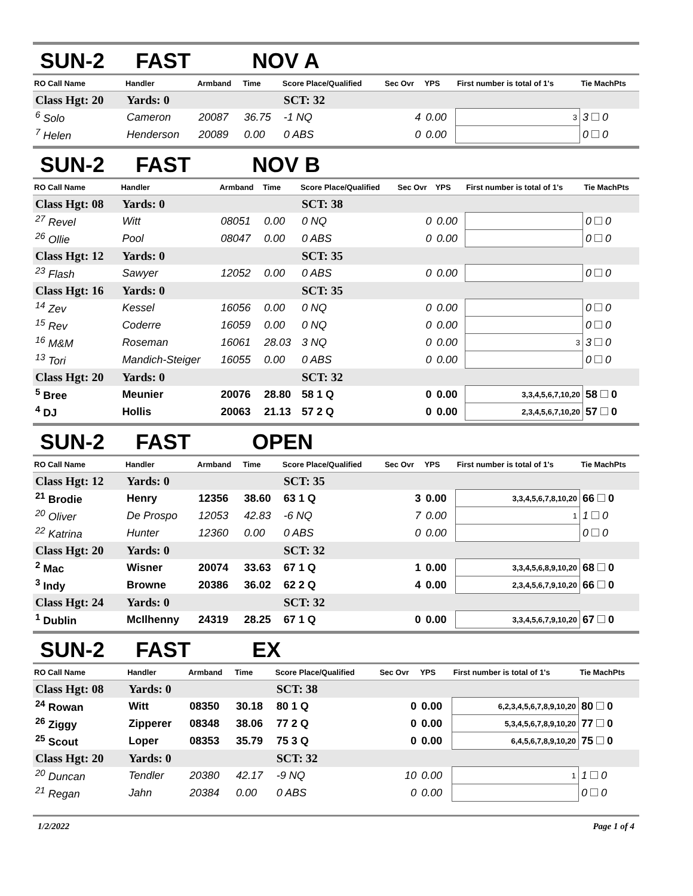SUN-2 FAST NOV A
| RO Call Name | Handler | Armband | Time | Score Place/Qualified | Sec Ovr | YPS | First number is total of 1's | Tie MachPts |
| --- | --- | --- | --- | --- | --- | --- | --- | --- |
| Class Hgt: 20 | Yards: 0 | | | SCT: 32 | | | | |
| <sup>6</sup> Solo | Cameron | 20087 | 36.75 | -1 NQ | 4 | 0.00 | 3 | 3 0 |
| <sup>7</sup> Helen | Henderson | 20089 | 0.00 | 0 ABS | 0 | 0.00 | | 0 0 |
SUN-2 FAST NOV B
| RO Call Name | Handler | Armband | Time | Score Place/Qualified | Sec Ovr | YPS | First number is total of 1's | Tie MachPts |
| --- | --- | --- | --- | --- | --- | --- | --- | --- |
| Class Hgt: 08 | Yards: 0 | | | SCT: 38 | | | | |
| <sup>27</sup> Revel | Witt | 08051 | 0.00 | 0 NQ | 0 | 0.00 | | 0 0 |
| <sup>26</sup> Ollie | Pool | 08047 | 0.00 | 0 ABS | 0 | 0.00 | | 0 0 |
| Class Hgt: 12 | Yards: 0 | | | SCT: 35 | | | | |
| <sup>23</sup> Flash | Sawyer | 12052 | 0.00 | 0 ABS | 0 | 0.00 | | 0 0 |
| Class Hgt: 16 | Yards: 0 | | | SCT: 35 | | | | |
| <sup>14</sup> Zev | Kessel | 16056 | 0.00 | 0 NQ | 0 | 0.00 | | 0 0 |
| <sup>15</sup> Rev | Coderre | 16059 | 0.00 | 0 NQ | 0 | 0.00 | | 0 0 |
| <sup>16</sup> M&M | Roseman | 16061 | 28.03 | 3 NQ | 0 | 0.00 | 3 | 3 0 |
| <sup>13</sup> Tori | Mandich-Steiger | 16055 | 0.00 | 0 ABS | 0 | 0.00 | | 0 0 |
| Class Hgt: 20 | Yards: 0 | | | SCT: 32 | | | | |
| <sup>5</sup> Bree | Meunier | 20076 | 28.80 | 58 1 Q | 0 | 0.00 | 3,3,4,5,6,7,10,20 | 58 0 |
| <sup>4</sup> DJ | Hollis | 20063 | 21.13 | 57 2 Q | 0 | 0.00 | 2,3,4,5,6,7,10,20 | 57 0 |
SUN-2 FAST OPEN
| RO Call Name | Handler | Armband | Time | Score Place/Qualified | Sec Ovr | YPS | First number is total of 1's | Tie MachPts |
| --- | --- | --- | --- | --- | --- | --- | --- | --- |
| Class Hgt: 12 | Yards: 0 | | | SCT: 35 | | | | |
| <sup>21</sup> Brodie | Henry | 12356 | 38.60 | 63 1 Q | 3 | 0.00 | 3,3,4,5,6,7,8,10,20 | 66 0 |
| <sup>20</sup> Oliver | De Prospo | 12053 | 42.83 | -6 NQ | 7 | 0.00 | 1 | 1 0 |
| <sup>22</sup> Katrina | Hunter | 12360 | 0.00 | 0 ABS | 0 | 0.00 | | 0 0 |
| Class Hgt: 20 | Yards: 0 | | | SCT: 32 | | | | |
| <sup>2</sup> Mac | Wisner | 20074 | 33.63 | 67 1 Q | 1 | 0.00 | 3,3,4,5,6,8,9,10,20 | 68 0 |
| <sup>3</sup> Indy | Browne | 20386 | 36.02 | 62 2 Q | 4 | 0.00 | 2,3,4,5,6,7,9,10,20 | 66 0 |
| Class Hgt: 24 | Yards: 0 | | | SCT: 32 | | | | |
| <sup>1</sup> Dublin | McIlhenny | 24319 | 28.25 | 67 1 Q | 0 | 0.00 | 3,3,4,5,6,7,9,10,20 | 67 0 |
SUN-2 FAST EX
| RO Call Name | Handler | Armband | Time | Score Place/Qualified | Sec Ovr | YPS | First number is total of 1's | Tie MachPts |
| --- | --- | --- | --- | --- | --- | --- | --- | --- |
| Class Hgt: 08 | Yards: 0 | | | SCT: 38 | | | | |
| <sup>24</sup> Rowan | Witt | 08350 | 30.18 | 80 1 Q | 0 | 0.00 | 6,2,3,4,5,6,7,8,9,10,20 | 80 0 |
| <sup>26</sup> Ziggy | Zipperer | 08348 | 38.06 | 77 2 Q | 0 | 0.00 | 5,3,4,5,6,7,8,9,10,20 | 77 0 |
| <sup>25</sup> Scout | Loper | 08353 | 35.79 | 75 3 Q | 0 | 0.00 | 6,4,5,6,7,8,9,10,20 | 75 0 |
| Class Hgt: 20 | Yards: 0 | | | SCT: 32 | | | | |
| <sup>20</sup> Duncan | Tendler | 20380 | 42.17 | -9 NQ | 10 | 0.00 | 1 | 1 0 |
| <sup>21</sup> Regan | Jahn | 20384 | 0.00 | 0 ABS | 0 | 0.00 | | 0 0 |
1/2/2022 Page 1 of 4